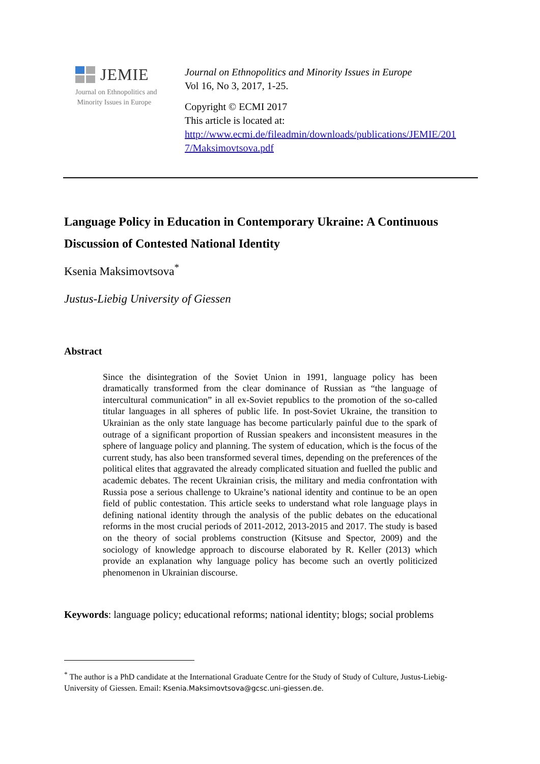JEMIE
Journal on Ethnopolitics and
Minority Issues in Europe
Journal on Ethnopolitics and Minority Issues in Europe
Vol 16, No 3, 2017, 1-25.
Copyright © ECMI 2017
This article is located at:
http://www.ecmi.de/fileadmin/downloads/publications/JEMIE/201
7/Maksimovtsova.pdf
Language Policy in Education in Contemporary Ukraine: A Continuous Discussion of Contested National Identity
Ksenia Maksimovtsova<sup>*</sup>
Justus-Liebig University of Giessen
Abstract
Since the disintegration of the Soviet Union in 1991, language policy has been dramatically transformed from the clear dominance of Russian as “the language of intercultural communication” in all ex-Soviet republics to the promotion of the so-called titular languages in all spheres of public life. In post-Soviet Ukraine, the transition to Ukrainian as the only state language has become particularly painful due to the spark of outrage of a significant proportion of Russian speakers and inconsistent measures in the sphere of language policy and planning. The system of education, which is the focus of the current study, has also been transformed several times, depending on the preferences of the political elites that aggravated the already complicated situation and fuelled the public and academic debates. The recent Ukrainian crisis, the military and media confrontation with Russia pose a serious challenge to Ukraine’s national identity and continue to be an open field of public contestation. This article seeks to understand what role language plays in defining national identity through the analysis of the public debates on the educational reforms in the most crucial periods of 2011-2012, 2013-2015 and 2017. The study is based on the theory of social problems construction (Kitsuse and Spector, 2009) and the sociology of knowledge approach to discourse elaborated by R. Keller (2013) which provide an explanation why language policy has become such an overtly politicized phenomenon in Ukrainian discourse.
Keywords: language policy; educational reforms; national identity; blogs; social problems
<sup>*</sup> The author is a PhD candidate at the International Graduate Centre for the Study of Study of Culture, Justus-Liebig-University of Giessen. Email: Ksenia.Maksimovtsova@gcsc.uni-giessen.de.